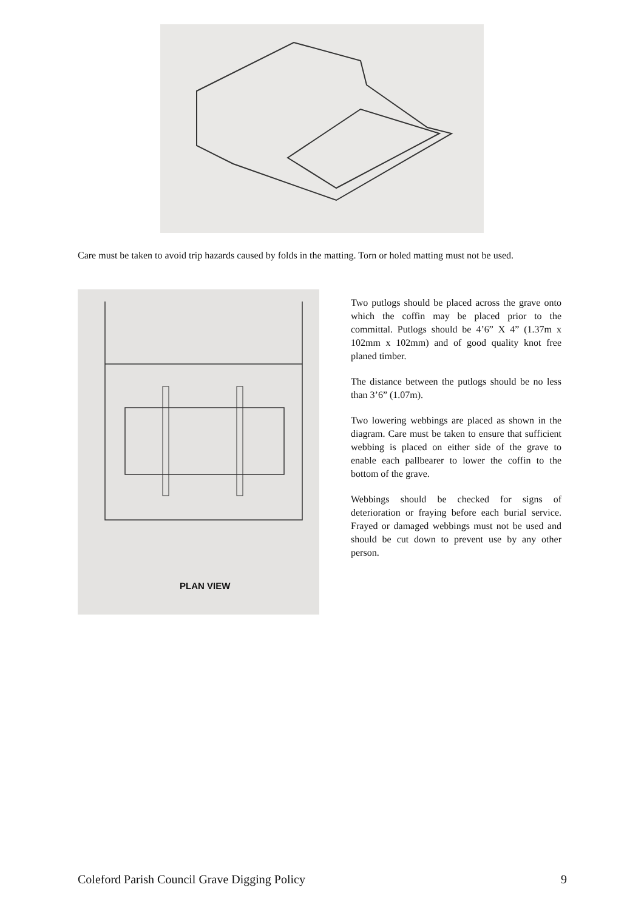Care must be taken to avoid trip hazards caused by folds in the matting. Torn or holed matting must not be used.
PLAN VIEW
Two putlogs should be placed across the grave onto which the coffin may be placed prior to the committal. Putlogs should be 4’6” X 4” (1.37m x 102mm x 102mm) and of good quality knot free planed timber.
The distance between the putlogs should be no less than 3’6” (1.07m).
Two lowering webbings are placed as shown in the diagram. Care must be taken to ensure that sufficient webbing is placed on either side of the grave to enable each pallbearer to lower the coffin to the bottom of the grave.
Webbings should be checked for signs of deterioration or fraying before each burial service. Frayed or damaged webbings must not be used and should be cut down to prevent use by any other person.
Coleford Parish Council Grave Digging Policy 9